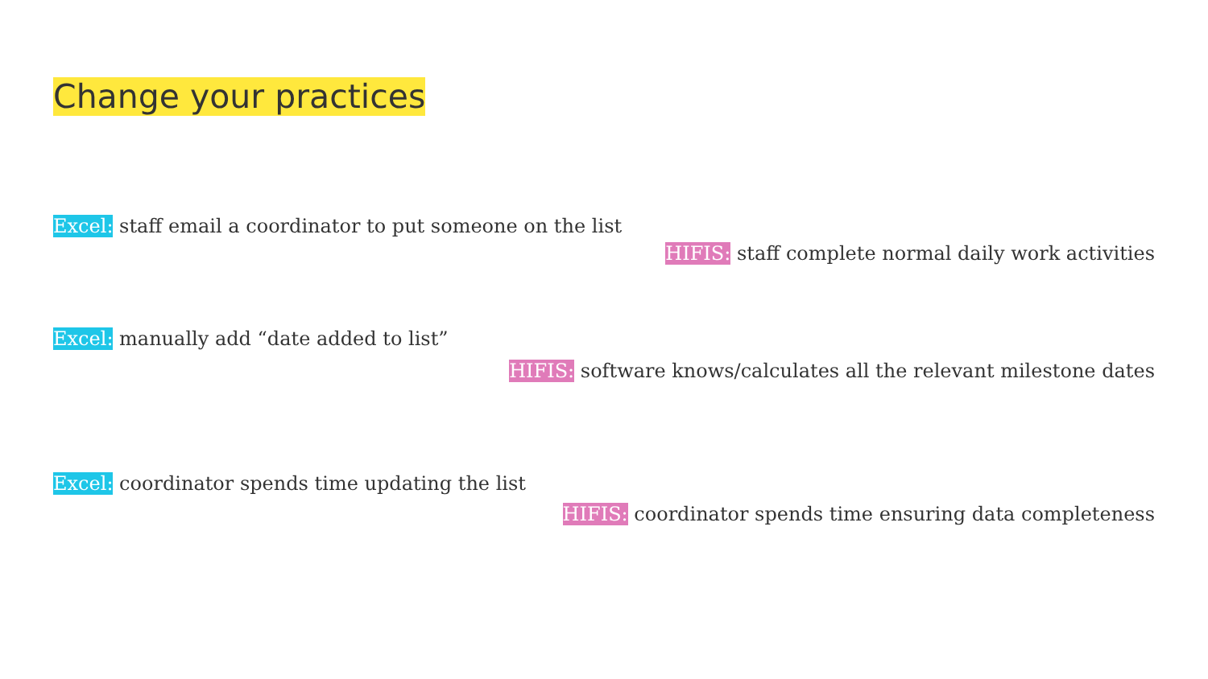Change your practices
Excel: staff email a coordinator to put someone on the list
HIFIS: staff complete normal daily work activities
Excel: manually add “date added to list”
HIFIS: software knows/calculates all the relevant milestone dates
Excel: coordinator spends time updating the list
HIFIS: coordinator spends time ensuring data completeness